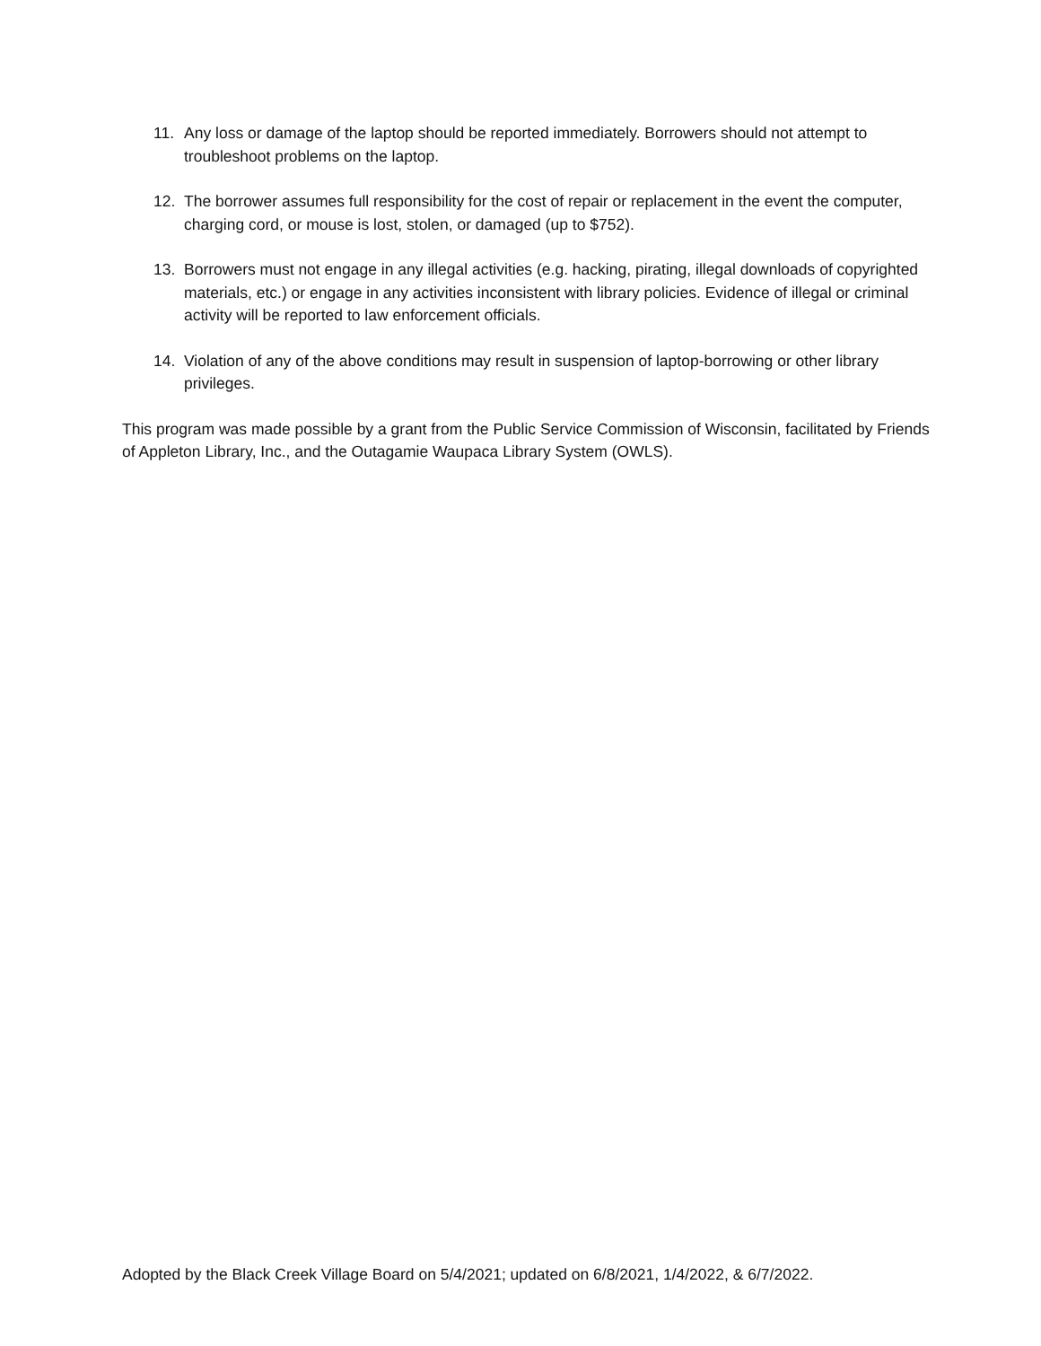11. Any loss or damage of the laptop should be reported immediately. Borrowers should not attempt to troubleshoot problems on the laptop.
12. The borrower assumes full responsibility for the cost of repair or replacement in the event the computer, charging cord, or mouse is lost, stolen, or damaged (up to $752).
13. Borrowers must not engage in any illegal activities (e.g. hacking, pirating, illegal downloads of copyrighted materials, etc.) or engage in any activities inconsistent with library policies. Evidence of illegal or criminal activity will be reported to law enforcement officials.
14. Violation of any of the above conditions may result in suspension of laptop-borrowing or other library privileges.
This program was made possible by a grant from the Public Service Commission of Wisconsin, facilitated by Friends of Appleton Library, Inc., and the Outagamie Waupaca Library System (OWLS).
Adopted by the Black Creek Village Board on 5/4/2021; updated on 6/8/2021, 1/4/2022, & 6/7/2022.